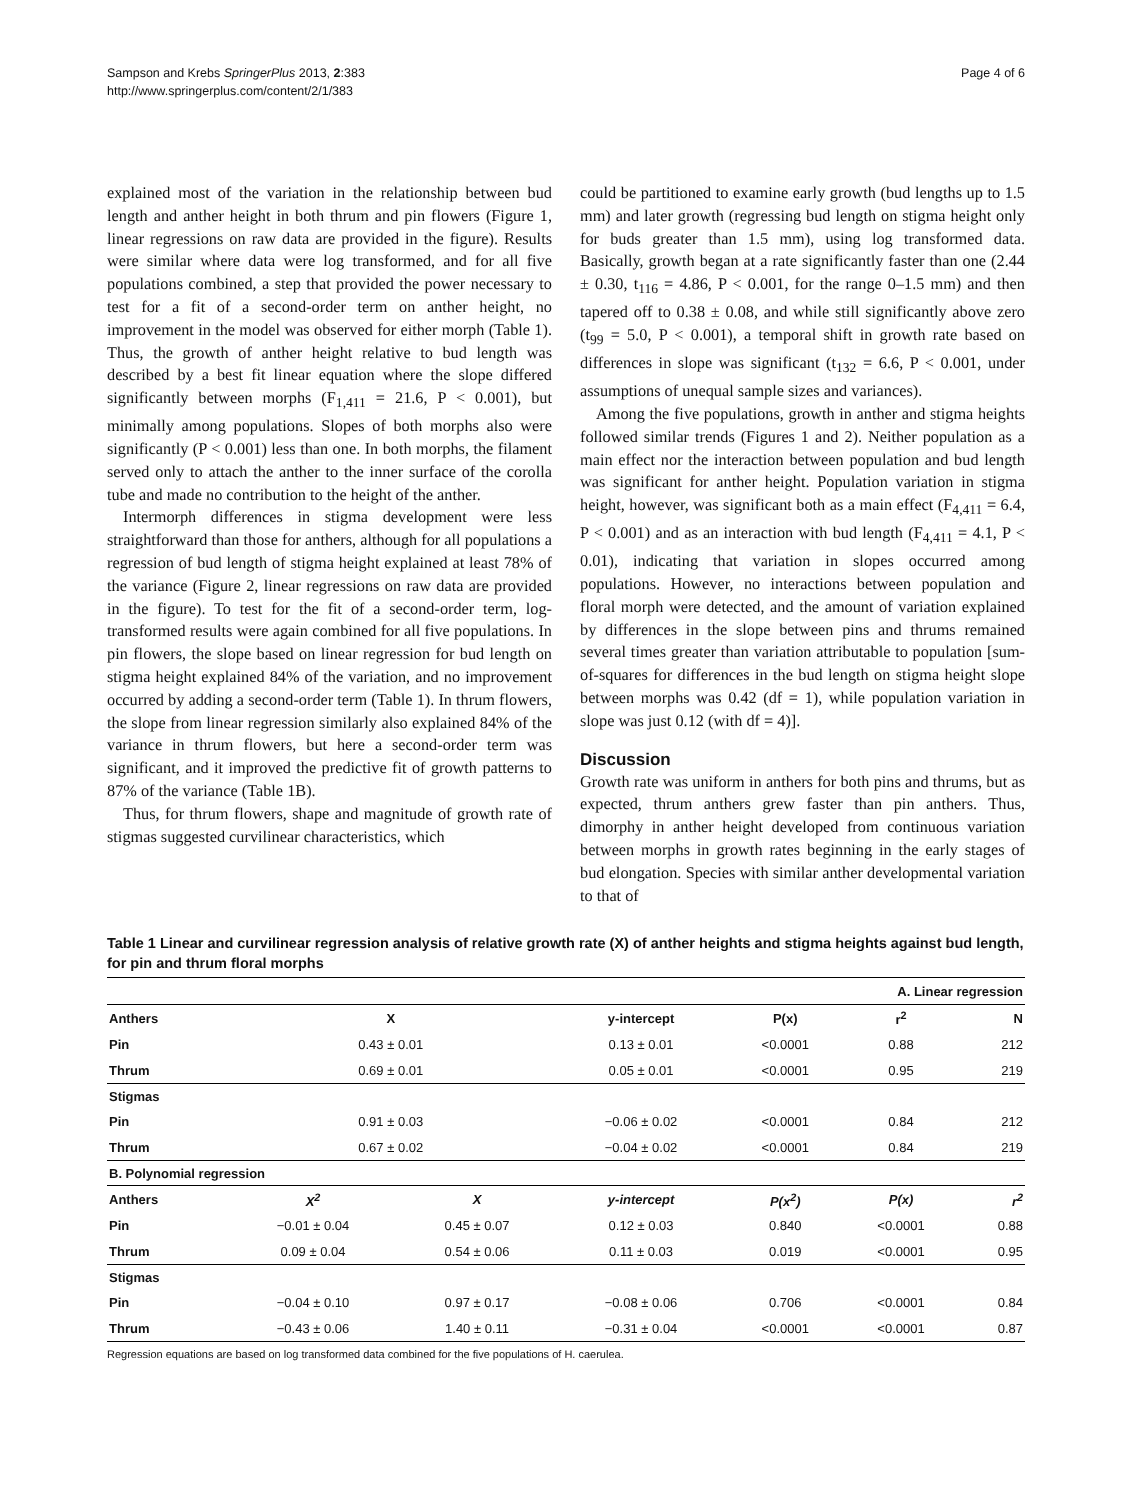Sampson and Krebs SpringerPlus 2013, 2:383
http://www.springerplus.com/content/2/1/383
Page 4 of 6
explained most of the variation in the relationship between bud length and anther height in both thrum and pin flowers (Figure 1, linear regressions on raw data are provided in the figure). Results were similar where data were log transformed, and for all five populations combined, a step that provided the power necessary to test for a fit of a second-order term on anther height, no improvement in the model was observed for either morph (Table 1). Thus, the growth of anther height relative to bud length was described by a best fit linear equation where the slope differed significantly between morphs (F<sub>1,411</sub> = 21.6, P < 0.001), but minimally among populations. Slopes of both morphs also were significantly (P < 0.001) less than one. In both morphs, the filament served only to attach the anther to the inner surface of the corolla tube and made no contribution to the height of the anther.
Intermorph differences in stigma development were less straightforward than those for anthers, although for all populations a regression of bud length of stigma height explained at least 78% of the variance (Figure 2, linear regressions on raw data are provided in the figure). To test for the fit of a second-order term, log-transformed results were again combined for all five populations. In pin flowers, the slope based on linear regression for bud length on stigma height explained 84% of the variation, and no improvement occurred by adding a second-order term (Table 1). In thrum flowers, the slope from linear regression similarly also explained 84% of the variance in thrum flowers, but here a second-order term was significant, and it improved the predictive fit of growth patterns to 87% of the variance (Table 1B).
Thus, for thrum flowers, shape and magnitude of growth rate of stigmas suggested curvilinear characteristics, which
could be partitioned to examine early growth (bud lengths up to 1.5 mm) and later growth (regressing bud length on stigma height only for buds greater than 1.5 mm), using log transformed data. Basically, growth began at a rate significantly faster than one (2.44 ± 0.30, t<sub>116</sub> = 4.86, P < 0.001, for the range 0–1.5 mm) and then tapered off to 0.38 ± 0.08, and while still significantly above zero (t<sub>99</sub> = 5.0, P < 0.001), a temporal shift in growth rate based on differences in slope was significant (t<sub>132</sub> = 6.6, P < 0.001, under assumptions of unequal sample sizes and variances).
Among the five populations, growth in anther and stigma heights followed similar trends (Figures 1 and 2). Neither population as a main effect nor the interaction between population and bud length was significant for anther height. Population variation in stigma height, however, was significant both as a main effect (F<sub>4,411</sub> = 6.4, P < 0.001) and as an interaction with bud length (F<sub>4,411</sub> = 4.1, P < 0.01), indicating that variation in slopes occurred among populations. However, no interactions between population and floral morph were detected, and the amount of variation explained by differences in the slope between pins and thrums remained several times greater than variation attributable to population [sum-of-squares for differences in the bud length on stigma height slope between morphs was 0.42 (df = 1), while population variation in slope was just 0.12 (with df = 4)].
Discussion
Growth rate was uniform in anthers for both pins and thrums, but as expected, thrum anthers grew faster than pin anthers. Thus, dimorphy in anther height developed from continuous variation between morphs in growth rates beginning in the early stages of bud elongation. Species with similar anther developmental variation to that of
Table 1 Linear and curvilinear regression analysis of relative growth rate (X) of anther heights and stigma heights against bud length, for pin and thrum floral morphs
| A. Linear regression | | | | | | |
| Anthers | X | | y-intercept | P(x) | r<sup>2</sup> | N |
| Pin | 0.43 ± 0.01 | | 0.13 ± 0.01 | <0.0001 | 0.88 | 212 |
| Thrum | 0.69 ± 0.01 | | 0.05 ± 0.01 | <0.0001 | 0.95 | 219 |
| Stigmas | | | | | | |
| Pin | 0.91 ± 0.03 | | −0.06 ± 0.02 | <0.0001 | 0.84 | 212 |
| Thrum | 0.67 ± 0.02 | | −0.04 ± 0.02 | <0.0001 | 0.84 | 219 |
| B. Polynomial regression | | | | | | |
| Anthers | X<sup>2</sup> | X | y-intercept | P(x<sup>2</sup>) | P(x) | r<sup>2</sup> |
| Pin | −0.01 ± 0.04 | 0.45 ± 0.07 | 0.12 ± 0.03 | 0.840 | <0.0001 | 0.88 |
| Thrum | 0.09 ± 0.04 | 0.54 ± 0.06 | 0.11 ± 0.03 | 0.019 | <0.0001 | 0.95 |
| Stigmas | | | | | | |
| Pin | −0.04 ± 0.10 | 0.97 ± 0.17 | −0.08 ± 0.06 | 0.706 | <0.0001 | 0.84 |
| Thrum | −0.43 ± 0.06 | 1.40 ± 0.11 | −0.31 ± 0.04 | <0.0001 | <0.0001 | 0.87 |
Regression equations are based on log transformed data combined for the five populations of H. caerulea.